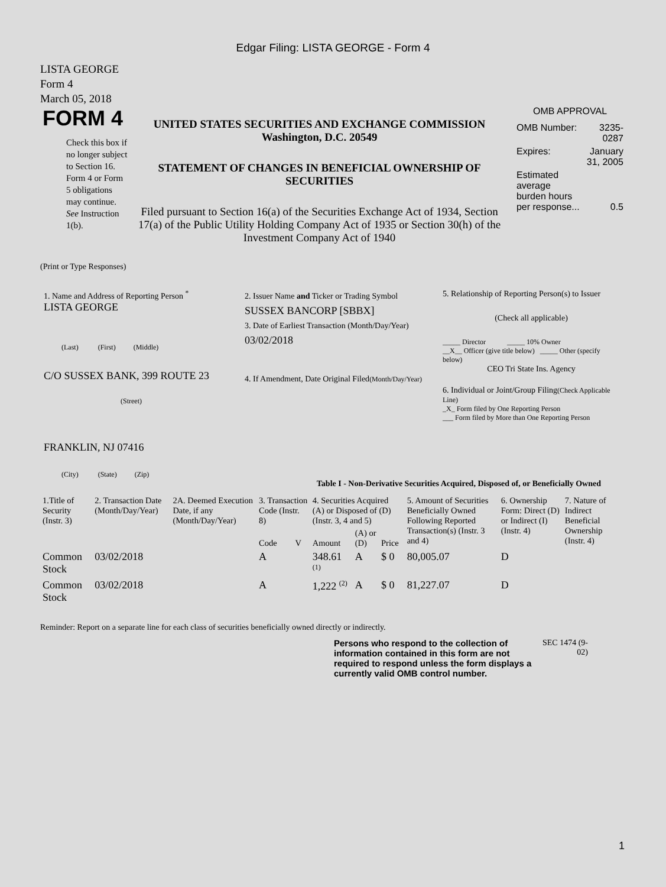Edgar Filing: LISTA GEORGE - Form 4
LISTA GEORGE
Form 4
March 05, 2018
FORM 4
Check this box if no longer subject to Section 16. Form 4 or Form 5 obligations may continue. See Instruction 1(b).
UNITED STATES SECURITIES AND EXCHANGE COMMISSION
Washington, D.C. 20549
STATEMENT OF CHANGES IN BENEFICIAL OWNERSHIP OF SECURITIES
Filed pursuant to Section 16(a) of the Securities Exchange Act of 1934, Section 17(a) of the Public Utility Holding Company Act of 1935 or Section 30(h) of the Investment Company Act of 1940
OMB APPROVAL
| OMB Number: | 3235-0287 |
| Expires: | January 31, 2005 |
| Estimated average burden hours per response... | 0.5 |
(Print or Type Responses)
1. Name and Address of Reporting Person <sup>*</sup>
LISTA GEORGE
(Last) (First) (Middle)
C/O SUSSEX BANK, 399 ROUTE 23
(Street)
FRANKLIN, NJ 07416
(City) (State) (Zip)
2. Issuer Name and Ticker or Trading Symbol
SUSSEX BANCORP [SBBX]
3. Date of Earliest Transaction (Month/Day/Year)
03/02/2018
4. If Amendment, Date Original Filed(Month/Day/Year)
5. Relationship of Reporting Person(s) to Issuer
(Check all applicable)
_____ Director _____ 10% Owner
__X__ Officer (give title below) _____ Other (specify below)
CEO Tri State Ins. Agency
6. Individual or Joint/Group Filing(Check Applicable Line)
_X_ Form filed by One Reporting Person
___ Form filed by More than One Reporting Person
Table I - Non-Derivative Securities Acquired, Disposed of, or Beneficially Owned
| 1.Title of Security (Instr. 3) | 2. Transaction Date (Month/Day/Year) | 2A. Deemed Execution Date, if any (Month/Day/Year) | 3. Transaction Code (Instr. 8) | | 4. Securities Acquired (A) or Disposed of (D) (Instr. 3, 4 and 5) | | | 5. Amount of Securities Beneficially Owned Following Reported Transaction(s) (Instr. 3 and 4) | 6. Ownership Form: Direct (D) or Indirect (I) (Instr. 4) | 7. Nature of Indirect Beneficial Ownership (Instr. 4) |
| --- | --- | --- | --- | --- | --- | --- | --- | --- | --- | --- |
| | | | Code | V | Amount | (A) or (D) | Price | | | |
| Common Stock | 03/02/2018 | | A | | 348.61 <sup>(1)</sup> | A | $ 0 | 80,005.07 | D | |
| Common Stock | 03/02/2018 | | A | | 1,222 <sup>(2)</sup> | A | $ 0 | 81,227.07 | D | |
Reminder: Report on a separate line for each class of securities beneficially owned directly or indirectly.
Persons who respond to the collection of information contained in this form are not required to respond unless the form displays a currently valid OMB control number.
SEC 1474 (9-02)
1